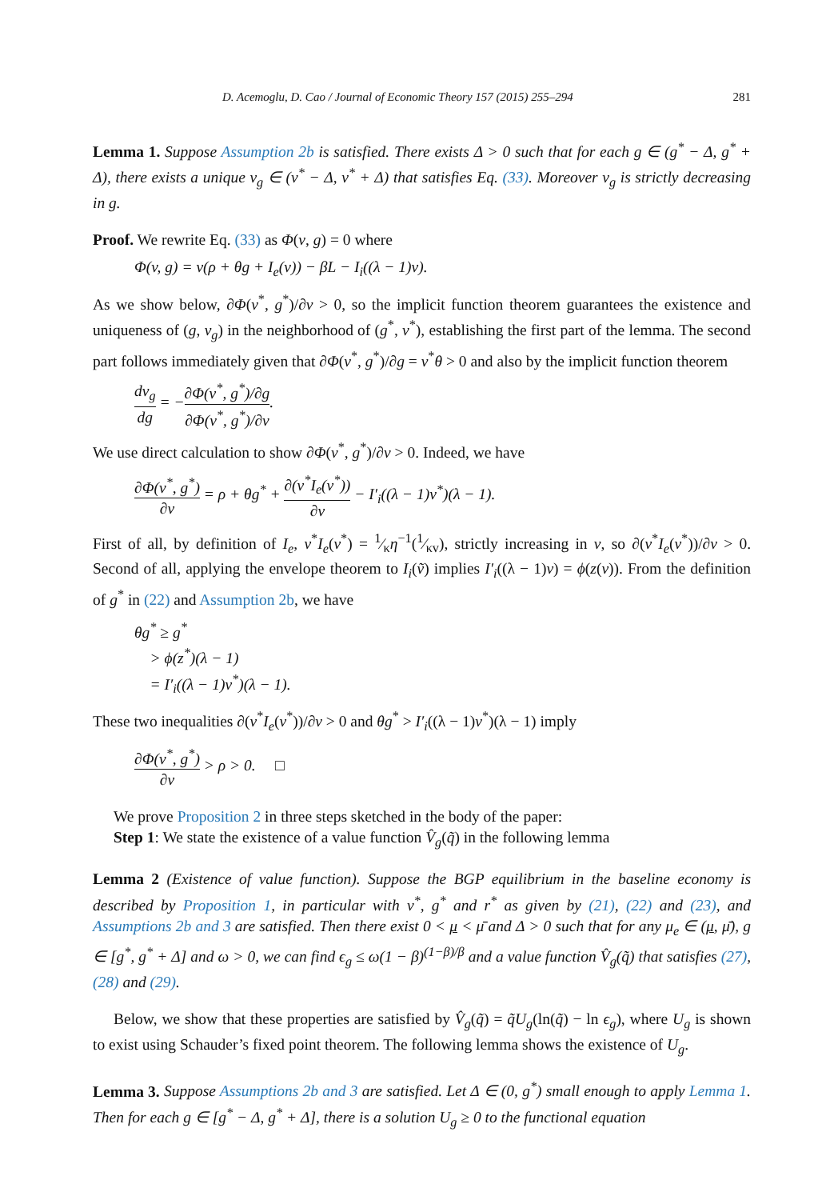D. Acemoglu, D. Cao / Journal of Economic Theory 157 (2015) 255–294 281
Lemma 1. Suppose Assumption 2b is satisfied. There exists Δ > 0 such that for each g ∈ (g<sup>*</sup> − Δ, g<sup>*</sup> + Δ), there exists a unique v<sub>g</sub> ∈ (v<sup>*</sup> − Δ, v<sup>*</sup> + Δ) that satisfies Eq. (33). Moreover v<sub>g</sub> is strictly decreasing in g.
Proof. We rewrite Eq. (33) as Φ(v, g) = 0 where
Φ(v, g) = v(ρ + θg + I<sub>e</sub>(v)) − βL − I<sub>i</sub>((λ − 1)v).
As we show below, ∂Φ(v<sup>*</sup>, g<sup>*</sup>)/∂v > 0, so the implicit function theorem guarantees the existence and uniqueness of (g, v<sub>g</sub>) in the neighborhood of (g<sup>*</sup>, v<sup>*</sup>), establishing the first part of the lemma. The second part follows immediately given that ∂Φ(v<sup>*</sup>, g<sup>*</sup>)/∂g = v<sup>*</sup>θ > 0 and also by the implicit function theorem
dv<sub>g</sub> dg = −∂Φ(v<sup>*</sup>, g<sup>*</sup>)/∂g ∂Φ(v<sup>*</sup>, g<sup>*</sup>)/∂v.
We use direct calculation to show ∂Φ(v<sup>*</sup>, g<sup>*</sup>)/∂v > 0. Indeed, we have
∂Φ(v<sup>*</sup>, g<sup>*</sup>) ∂v = ρ + θg<sup>*</sup> + ∂(v<sup>*</sup>I<sub>e</sub>(v<sup>*</sup>)) ∂v − I′<sub>i</sub>((λ − 1)v<sup>*</sup>)(λ − 1).
First of all, by definition of I<sub>e</sub>, v<sup>*</sup>I<sub>e</sub>(v<sup>*</sup>) = 1⁄κη<sup>−1</sup>(1⁄κv), strictly increasing in v, so ∂(v<sup>*</sup>I<sub>e</sub>(v<sup>*</sup>))/∂v > 0. Second of all, applying the envelope theorem to I<sub>i</sub>(ṽ) implies I′<sub>i</sub>((λ − 1)v) = ϕ(z(v)). From the definition of g<sup>*</sup> in (22) and Assumption 2b, we have
θg<sup>*</sup> ≥ g<sup>*</sup>
> ϕ(z<sup>*</sup>)(λ − 1)
= I′<sub>i</sub>((λ − 1)v<sup>*</sup>)(λ − 1).
These two inequalities ∂(v<sup>*</sup>I<sub>e</sub>(v<sup>*</sup>))/∂v > 0 and θg<sup>*</sup> > I′<sub>i</sub>((λ − 1)v<sup>*</sup>)(λ − 1) imply
∂Φ(v<sup>*</sup>, g<sup>*</sup>) ∂v > ρ > 0. □
We prove Proposition 2 in three steps sketched in the body of the paper:
Step 1: We state the existence of a value function V̂<sub>g</sub>(q̃) in the following lemma
Lemma 2 (Existence of value function). Suppose the BGP equilibrium in the baseline economy is described by Proposition 1, in particular with v<sup>*</sup>, g<sup>*</sup> and r<sup>*</sup> as given by (21), (22) and (23), and Assumptions 2b and 3 are satisfied. Then there exist 0 < μ < μ̄ and Δ > 0 such that for any μ<sub>e</sub> ∈ (μ, μ̄), g ∈ [g<sup>*</sup>, g<sup>*</sup> + Δ] and ω > 0, we can find ϵ<sub>g</sub> ≤ ω(1 − β)<sup>(1−β)/β</sup> and a value function V̂<sub>g</sub>(q̃) that satisfies (27), (28) and (29).
Below, we show that these properties are satisfied by V̂<sub>g</sub>(q̃) = q̃U<sub>g</sub>(ln(q̃) − ln ϵ<sub>g</sub>), where U<sub>g</sub> is shown to exist using Schauder’s fixed point theorem. The following lemma shows the existence of U<sub>g</sub>.
Lemma 3. Suppose Assumptions 2b and 3 are satisfied. Let Δ ∈ (0, g<sup>*</sup>) small enough to apply Lemma 1. Then for each g ∈ [g<sup>*</sup> − Δ, g<sup>*</sup> + Δ], there is a solution U<sub>g</sub> ≥ 0 to the functional equation